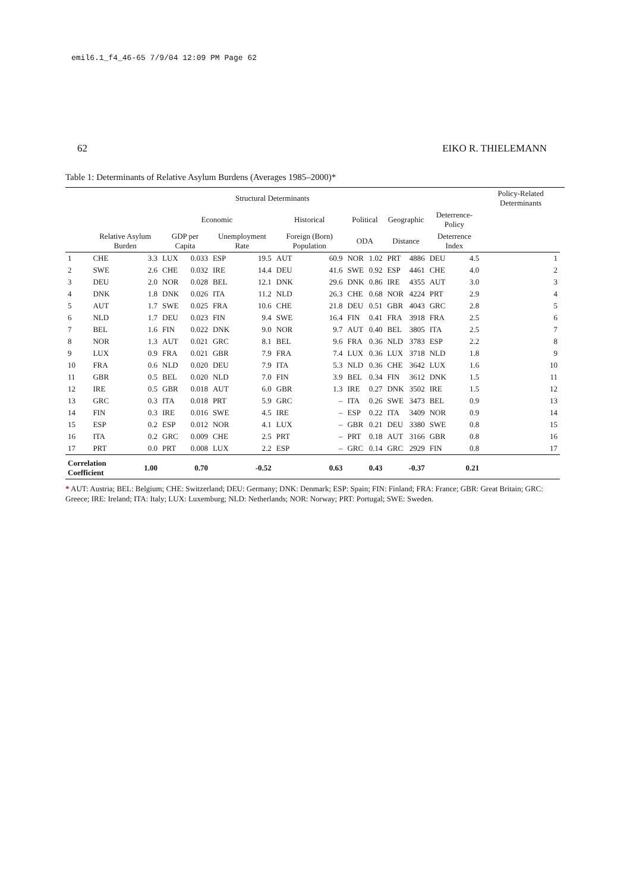emil6.1_f4_46-65 7/9/04 12:09 PM Page 62
62 EIKO R. THIELEMANN
Table 1: Determinants of Relative Asylum Burdens (Averages 1985–2000)*
| | | | Structural Determinants | | | | | | | | | | | | Policy-Related Determinants | |
| --- | --- | --- | --- | --- | --- | --- | --- | --- | --- | --- | --- | --- | --- | --- | --- | --- |
| | | | Economic | | | | Historical | | Political | | Geographic | | Deterrence-Policy | | | |
| | Relative Asylum Burden | | GDP per Capita | | Unemployment Rate | | Foreign (Born) Population | | ODA | | Distance | | Deterrence Index | | | |
| 1 | CHE | 3.3 | LUX | 0.033 | ESP | 19.5 | AUT | 60.9 | NOR | 1.02 | PRT | 4886 | DEU | 4.5 | 1 | |
| 2 | SWE | 2.6 | CHE | 0.032 | IRE | 14.4 | DEU | 41.6 | SWE | 0.92 | ESP | 4461 | CHE | 4.0 | 2 | |
| 3 | DEU | 2.0 | NOR | 0.028 | BEL | 12.1 | DNK | 29.6 | DNK | 0.86 | IRE | 4355 | AUT | 3.0 | 3 | |
| 4 | DNK | 1.8 | DNK | 0.026 | ITA | 11.2 | NLD | 26.3 | CHE | 0.68 | NOR | 4224 | PRT | 2.9 | 4 | |
| 5 | AUT | 1.7 | SWE | 0.025 | FRA | 10.6 | CHE | 21.8 | DEU | 0.51 | GBR | 4043 | GRC | 2.8 | 5 | |
| 6 | NLD | 1.7 | DEU | 0.023 | FIN | 9.4 | SWE | 16.4 | FIN | 0.41 | FRA | 3918 | FRA | 2.5 | 6 | |
| 7 | BEL | 1.6 | FIN | 0.022 | DNK | 9.0 | NOR | 9.7 | AUT | 0.40 | BEL | 3805 | ITA | 2.5 | 7 | |
| 8 | NOR | 1.3 | AUT | 0.021 | GRC | 8.1 | BEL | 9.6 | FRA | 0.36 | NLD | 3783 | ESP | 2.2 | 8 | |
| 9 | LUX | 0.9 | FRA | 0.021 | GBR | 7.9 | FRA | 7.4 | LUX | 0.36 | LUX | 3718 | NLD | 1.8 | 9 | |
| 10 | FRA | 0.6 | NLD | 0.020 | DEU | 7.9 | ITA | 5.3 | NLD | 0.36 | CHE | 3642 | LUX | 1.6 | 10 | |
| 11 | GBR | 0.5 | BEL | 0.020 | NLD | 7.0 | FIN | 3.9 | BEL | 0.34 | FIN | 3612 | DNK | 1.5 | 11 | |
| 12 | IRE | 0.5 | GBR | 0.018 | AUT | 6.0 | GBR | 1.3 | IRE | 0.27 | DNK | 3502 | IRE | 1.5 | 12 | |
| 13 | GRC | 0.3 | ITA | 0.018 | PRT | 5.9 | GRC | – | ITA | 0.26 | SWE | 3473 | BEL | 0.9 | 13 | |
| 14 | FIN | 0.3 | IRE | 0.016 | SWE | 4.5 | IRE | – | ESP | 0.22 | ITA | 3409 | NOR | 0.9 | 14 | |
| 15 | ESP | 0.2 | ESP | 0.012 | NOR | 4.1 | LUX | – | GBR | 0.21 | DEU | 3380 | SWE | 0.8 | 15 | |
| 16 | ITA | 0.2 | GRC | 0.009 | CHE | 2.5 | PRT | – | PRT | 0.18 | AUT | 3166 | GBR | 0.8 | 16 | |
| 17 | PRT | 0.0 | PRT | 0.008 | LUX | 2.2 | ESP | – | GRC | 0.14 | GRC | 2929 | FIN | 0.8 | 17 | |
| Correlation Coefficient | | 1.00 | | 0.70 | | -0.52 | | 0.63 | | 0.43 | | -0.37 | | 0.21 | | |
* AUT: Austria; BEL: Belgium; CHE: Switzerland; DEU: Germany; DNK: Denmark; ESP: Spain; FIN: Finland; FRA: France; GBR: Great Britain; GRC: Greece; IRE: Ireland; ITA: Italy; LUX: Luxemburg; NLD: Netherlands; NOR: Norway; PRT: Portugal; SWE: Sweden.